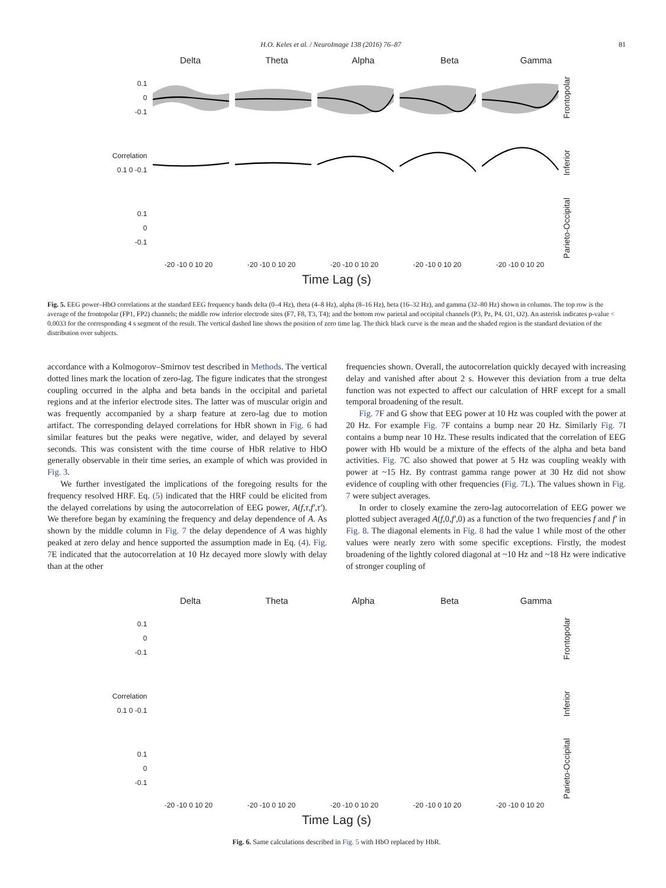H.O. Keles et al. / NeuroImage 138 (2016) 76–87 81
Delta Theta Alpha Beta Gamma
0.1
0
-0.1
Frontopolar
Correlation
0.1 0 -0.1
Inferior
0.1
0
-0.1
Parieto-Occipital
-20 -10 0 10 20 -20 -10 0 10 20 -20 -10 0 10 20 -20 -10 0 10 20 -20 -10 0 10 20
Time Lag (s)
Fig. 5. EEG power–HbO correlations at the standard EEG frequency bands delta (0–4 Hz), theta (4–8 Hz), alpha (8–16 Hz), beta (16–32 Hz), and gamma (32–80 Hz) shown in columns. The top row is the average of the frontopolar (FP1, FP2) channels; the middle row inferior electrode sites (F7, F8, T3, T4); and the bottom row parietal and occipital channels (P3, Pz, P4, O1, O2). An asterisk indicates p-value < 0.0033 for the corresponding 4 s segment of the result. The vertical dashed line shows the position of zero time lag. The thick black curve is the mean and the shaded region is the standard deviation of the distribution over subjects.
accordance with a Kolmogorov–Smirnov test described in Methods. The vertical dotted lines mark the location of zero-lag. The figure indicates that the strongest coupling occurred in the alpha and beta bands in the occipital and parietal regions and at the inferior electrode sites. The latter was of muscular origin and was frequently accompanied by a sharp feature at zero-lag due to motion artifact. The corresponding delayed correlations for HbR shown in Fig. 6 had similar features but the peaks were negative, wider, and delayed by several seconds. This was consistent with the time course of HbR relative to HbO generally observable in their time series, an example of which was provided in Fig. 3.
We further investigated the implications of the foregoing results for the frequency resolved HRF. Eq. (5) indicated that the HRF could be elicited from the delayed correlations by using the autocorrelation of EEG power, A(f,τ,f′,τ′). We therefore began by examining the frequency and delay dependence of A. As shown by the middle column in Fig. 7 the delay dependence of A was highly peaked at zero delay and hence supported the assumption made in Eq. (4). Fig. 7 E indicated that the autocorrelation at 10 Hz decayed more slowly with delay than at the other
frequencies shown. Overall, the autocorrelation quickly decayed with increasing delay and vanished after about 2 s. However this deviation from a true delta function was not expected to affect our calculation of HRF except for a small temporal broadening of the result.
Fig. 7 F and G show that EEG power at 10 Hz was coupled with the power at 20 Hz. For example Fig. 7 F contains a bump near 20 Hz. Similarly Fig. 7 I contains a bump near 10 Hz. These results indicated that the correlation of EEG power with Hb would be a mixture of the effects of the alpha and beta band activities. Fig. 7 C also showed that power at 5 Hz was coupling weakly with power at ~15 Hz. By contrast gamma range power at 30 Hz did not show evidence of coupling with other frequencies (Fig. 7 L). The values shown in Fig. 7 were subject averages.
In order to closely examine the zero-lag autocorrelation of EEG power we plotted subject averaged A(f,0,f′,0) as a function of the two frequencies f and f′ in Fig. 8. The diagonal elements in Fig. 8 had the value 1 while most of the other values were nearly zero with some specific exceptions. Firstly, the modest broadening of the lightly colored diagonal at ~10 Hz and ~18 Hz were indicative of stronger coupling of
Delta Theta Alpha Beta Gamma
0.1
0
-0.1
Frontopolar
Correlation
0.1 0 -0.1
Inferior
0.1
0
-0.1
Parieto-Occipital
-20 -10 0 10 20 -20 -10 0 10 20 -20 -10 0 10 20 -20 -10 0 10 20 -20 -10 0 10 20
Time Lag (s)
Fig. 6. Same calculations described in Fig. 5 with HbO replaced by HbR.